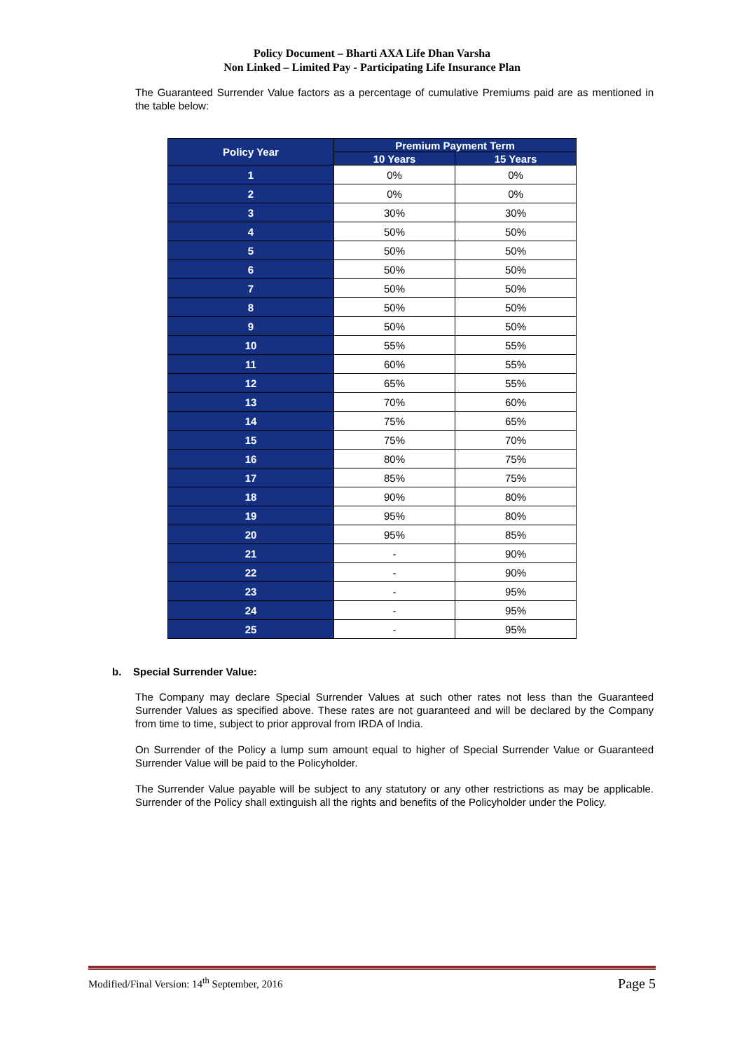Policy Document – Bharti AXA Life Dhan Varsha
Non Linked – Limited Pay - Participating Life Insurance Plan
The Guaranteed Surrender Value factors as a percentage of cumulative Premiums paid are as mentioned in the table below:
| Policy Year | Premium Payment Term | |
| --- | --- | --- |
| | 10 Years | 15 Years |
| 1 | 0% | 0% |
| 2 | 0% | 0% |
| 3 | 30% | 30% |
| 4 | 50% | 50% |
| 5 | 50% | 50% |
| 6 | 50% | 50% |
| 7 | 50% | 50% |
| 8 | 50% | 50% |
| 9 | 50% | 50% |
| 10 | 55% | 55% |
| 11 | 60% | 55% |
| 12 | 65% | 55% |
| 13 | 70% | 60% |
| 14 | 75% | 65% |
| 15 | 75% | 70% |
| 16 | 80% | 75% |
| 17 | 85% | 75% |
| 18 | 90% | 80% |
| 19 | 95% | 80% |
| 20 | 95% | 85% |
| 21 | - | 90% |
| 22 | - | 90% |
| 23 | - | 95% |
| 24 | - | 95% |
| 25 | - | 95% |
b. Special Surrender Value:
The Company may declare Special Surrender Values at such other rates not less than the Guaranteed Surrender Values as specified above. These rates are not guaranteed and will be declared by the Company from time to time, subject to prior approval from IRDA of India.
On Surrender of the Policy a lump sum amount equal to higher of Special Surrender Value or Guaranteed Surrender Value will be paid to the Policyholder.
The Surrender Value payable will be subject to any statutory or any other restrictions as may be applicable. Surrender of the Policy shall extinguish all the rights and benefits of the Policyholder under the Policy.
Modified/Final Version: 14<sup>th</sup> September, 2016 Page 5